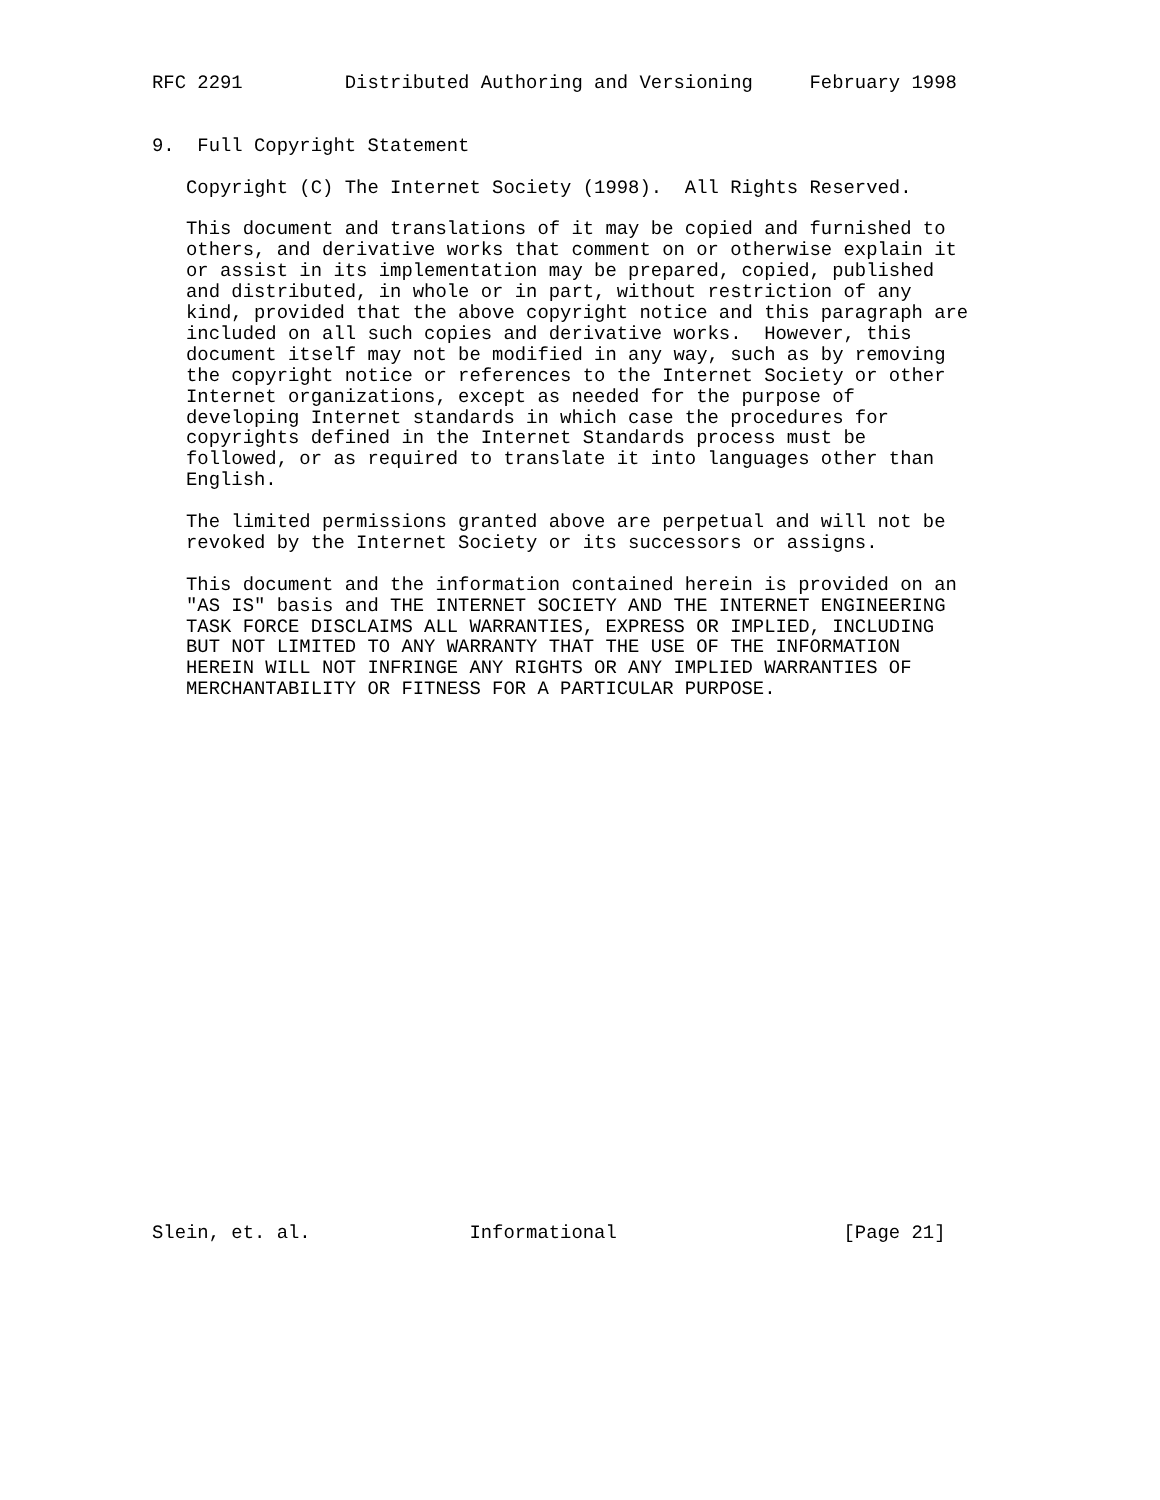RFC 2291         Distributed Authoring and Versioning     February 1998


9.  Full Copyright Statement

   Copyright (C) The Internet Society (1998).  All Rights Reserved.

   This document and translations of it may be copied and furnished to
   others, and derivative works that comment on or otherwise explain it
   or assist in its implementation may be prepared, copied, published
   and distributed, in whole or in part, without restriction of any
   kind, provided that the above copyright notice and this paragraph are
   included on all such copies and derivative works.  However, this
   document itself may not be modified in any way, such as by removing
   the copyright notice or references to the Internet Society or other
   Internet organizations, except as needed for the purpose of
   developing Internet standards in which case the procedures for
   copyrights defined in the Internet Standards process must be
   followed, or as required to translate it into languages other than
   English.

   The limited permissions granted above are perpetual and will not be
   revoked by the Internet Society or its successors or assigns.

   This document and the information contained herein is provided on an
   "AS IS" basis and THE INTERNET SOCIETY AND THE INTERNET ENGINEERING
   TASK FORCE DISCLAIMS ALL WARRANTIES, EXPRESS OR IMPLIED, INCLUDING
   BUT NOT LIMITED TO ANY WARRANTY THAT THE USE OF THE INFORMATION
   HEREIN WILL NOT INFRINGE ANY RIGHTS OR ANY IMPLIED WARRANTIES OF
   MERCHANTABILITY OR FITNESS FOR A PARTICULAR PURPOSE.

























Slein, et. al.              Informational                    [Page 21]